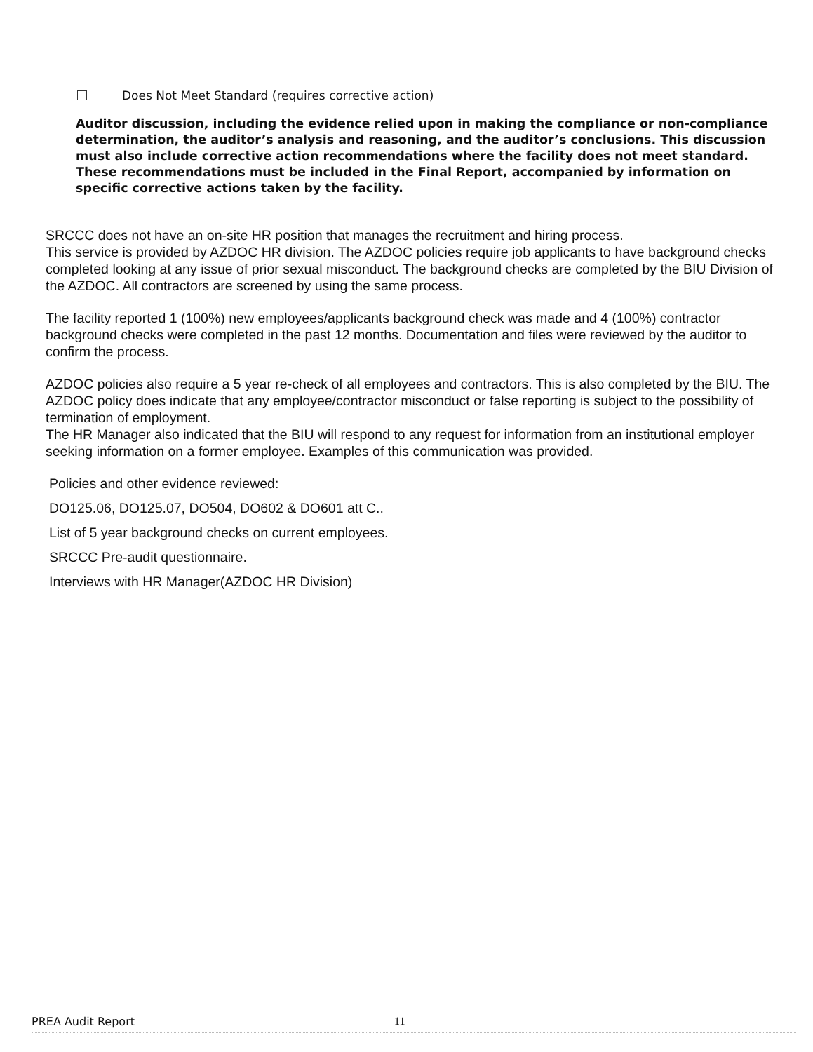Does Not Meet Standard (requires corrective action)
Auditor discussion, including the evidence relied upon in making the compliance or non-compliance determination, the auditor’s analysis and reasoning, and the auditor’s conclusions. This discussion must also include corrective action recommendations where the facility does not meet standard. These recommendations must be included in the Final Report, accompanied by information on specific corrective actions taken by the facility.
SRCCC does not have an on-site HR position that manages the recruitment and hiring process.
This service is provided by AZDOC HR division. The AZDOC policies require job applicants to have background checks completed looking at any issue of prior sexual misconduct. The background checks are completed by the BIU Division of the AZDOC. All contractors are screened by using the same process.
The facility reported 1 (100%) new employees/applicants background check was made and 4 (100%) contractor background checks were completed in the past 12 months. Documentation and files were reviewed by the auditor to confirm the process.
AZDOC policies also require a 5 year re-check of all employees and contractors. This is also completed by the BIU. The AZDOC policy does indicate that any employee/contractor misconduct or false reporting is subject to the possibility of termination of employment.
The HR Manager also indicated that the BIU will respond to any request for information from an institutional employer seeking information on a former employee. Examples of this communication was provided.
Policies and other evidence reviewed:
DO125.06, DO125.07, DO504, DO602 & DO601 att C..
List of 5 year background checks on current employees.
SRCCC Pre-audit questionnaire.
Interviews with HR Manager(AZDOC HR Division)
PREA Audit Report 11